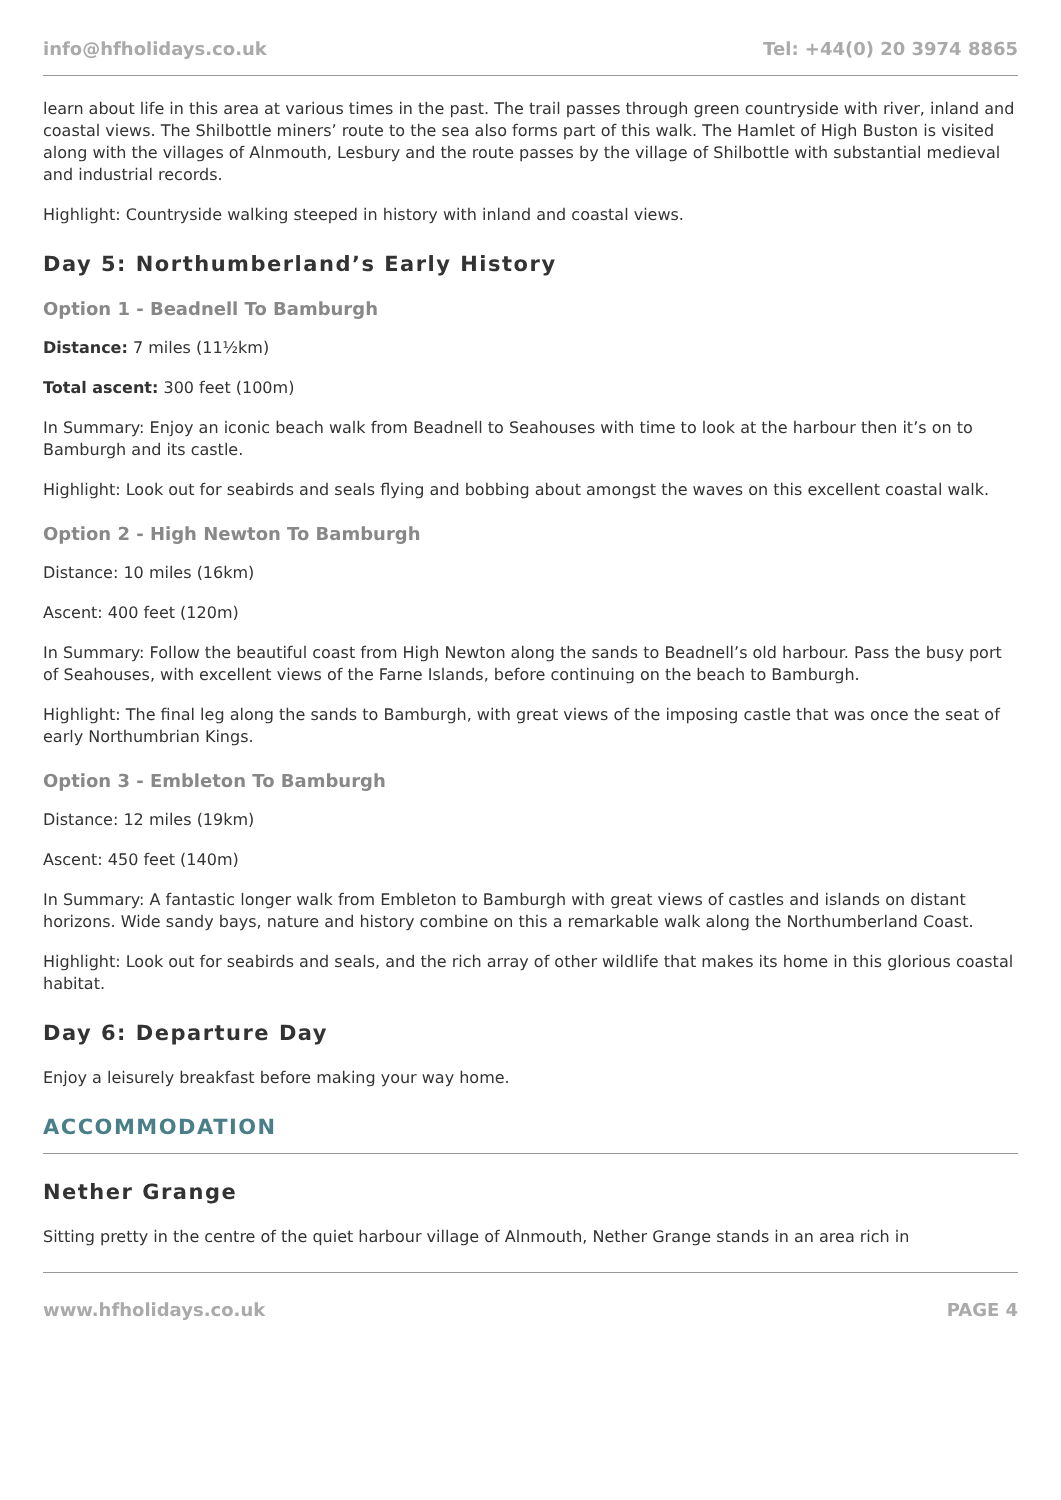info@hfholidays.co.uk Tel: +44(0) 20 3974 8865
learn about life in this area at various times in the past. The trail passes through green countryside with river, inland and coastal views. The Shilbottle miners’ route to the sea also forms part of this walk. The Hamlet of High Buston is visited along with the villages of Alnmouth, Lesbury and the route passes by the village of Shilbottle with substantial medieval and industrial records.
Highlight: Countryside walking steeped in history with inland and coastal views.
Day 5: Northumberland’s Early History
Option 1 - Beadnell To Bamburgh
Distance: 7 miles (11½km)
Total ascent: 300 feet (100m)
In Summary: Enjoy an iconic beach walk from Beadnell to Seahouses with time to look at the harbour then it’s on to Bamburgh and its castle.
Highlight: Look out for seabirds and seals flying and bobbing about amongst the waves on this excellent coastal walk.
Option 2 - High Newton To Bamburgh
Distance: 10 miles (16km)
Ascent: 400 feet (120m)
In Summary: Follow the beautiful coast from High Newton along the sands to Beadnell’s old harbour. Pass the busy port of Seahouses, with excellent views of the Farne Islands, before continuing on the beach to Bamburgh.
Highlight: The final leg along the sands to Bamburgh, with great views of the imposing castle that was once the seat of early Northumbrian Kings.
Option 3 - Embleton To Bamburgh
Distance: 12 miles (19km)
Ascent: 450 feet (140m)
In Summary: A fantastic longer walk from Embleton to Bamburgh with great views of castles and islands on distant horizons. Wide sandy bays, nature and history combine on this a remarkable walk along the Northumberland Coast.
Highlight: Look out for seabirds and seals, and the rich array of other wildlife that makes its home in this glorious coastal habitat.
Day 6: Departure Day
Enjoy a leisurely breakfast before making your way home.
ACCOMMODATION
Nether Grange
Sitting pretty in the centre of the quiet harbour village of Alnmouth, Nether Grange stands in an area rich in
www.hfholidays.co.uk PAGE 4